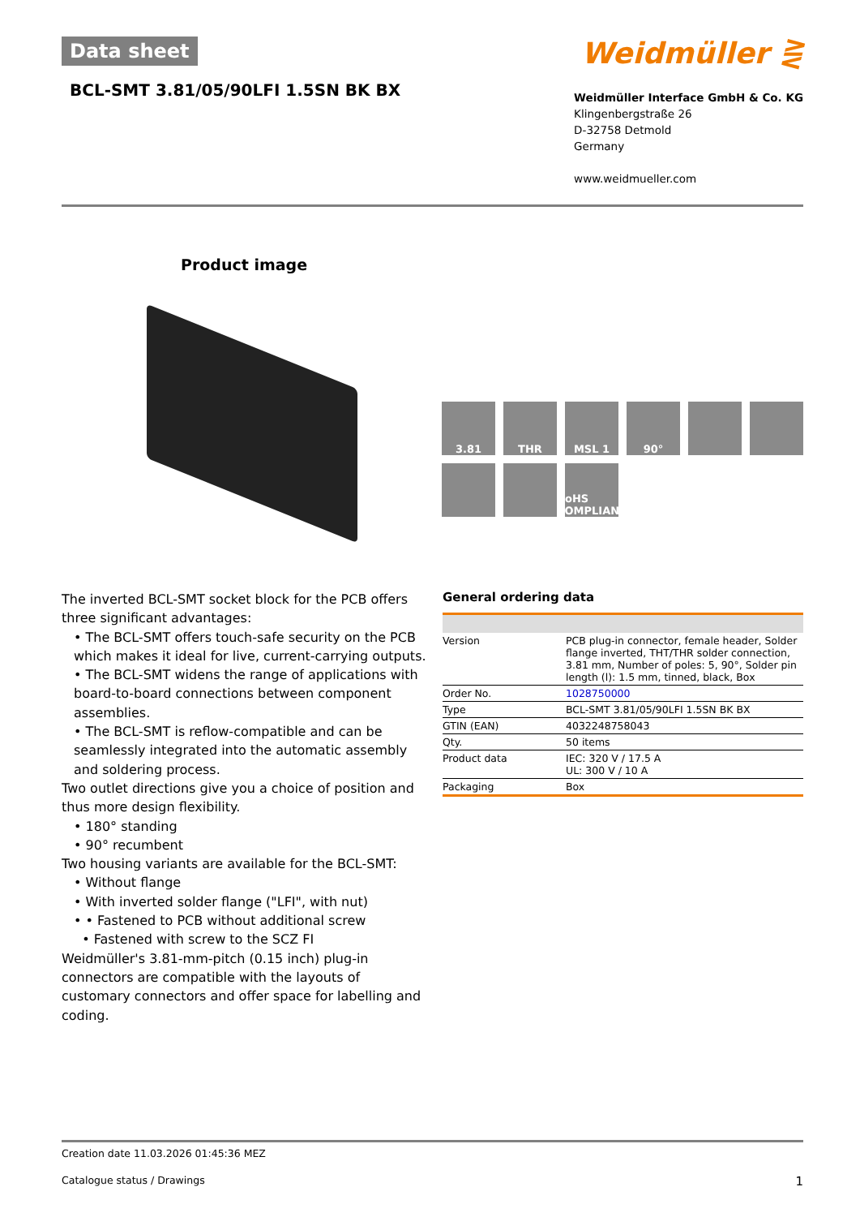Data sheet
BCL-SMT 3.81/05/90LFI 1.5SN BK BX
Weidmüller ⋛
Weidmüller Interface GmbH & Co. KG
Klingenbergstraße 26
D-32758 Detmold
Germany
www.weidmueller.com
Product image
3.81
THR
MSL 1
90°
RoHS COMPLIANT
The inverted BCL-SMT socket block for the PCB offers three significant advantages:
• The BCL-SMT offers touch-safe security on the PCB which makes it ideal for live, current-carrying outputs.
• The BCL-SMT widens the range of applications with board-to-board connections between component assemblies.
• The BCL-SMT is reflow-compatible and can be seamlessly integrated into the automatic assembly and soldering process.
Two outlet directions give you a choice of position and thus more design flexibility.
• 180° standing
• 90° recumbent
Two housing variants are available for the BCL-SMT:
• Without flange
• With inverted solder flange ("LFI", with nut)
• • Fastened to PCB without additional screw
• Fastened with screw to the SCZ FI
Weidmüller's 3.81-mm-pitch (0.15 inch) plug-in connectors are compatible with the layouts of customary connectors and offer space for labelling and coding.
General ordering data
| Version | PCB plug-in connector, female header, Solder flange inverted, THT/THR solder connection, 3.81 mm, Number of poles: 5, 90°, Solder pin length (l): 1.5 mm, tinned, black, Box |
| Order No. | 1028750000 |
| Type | BCL-SMT 3.81/05/90LFI 1.5SN BK BX |
| GTIN (EAN) | 4032248758043 |
| Qty. | 50 items |
| Product data | IEC: 320 V / 17.5 A UL: 300 V / 10 A |
| Packaging | Box |
Creation date 11.03.2026 01:45:36 MEZ
Catalogue status / Drawings 1